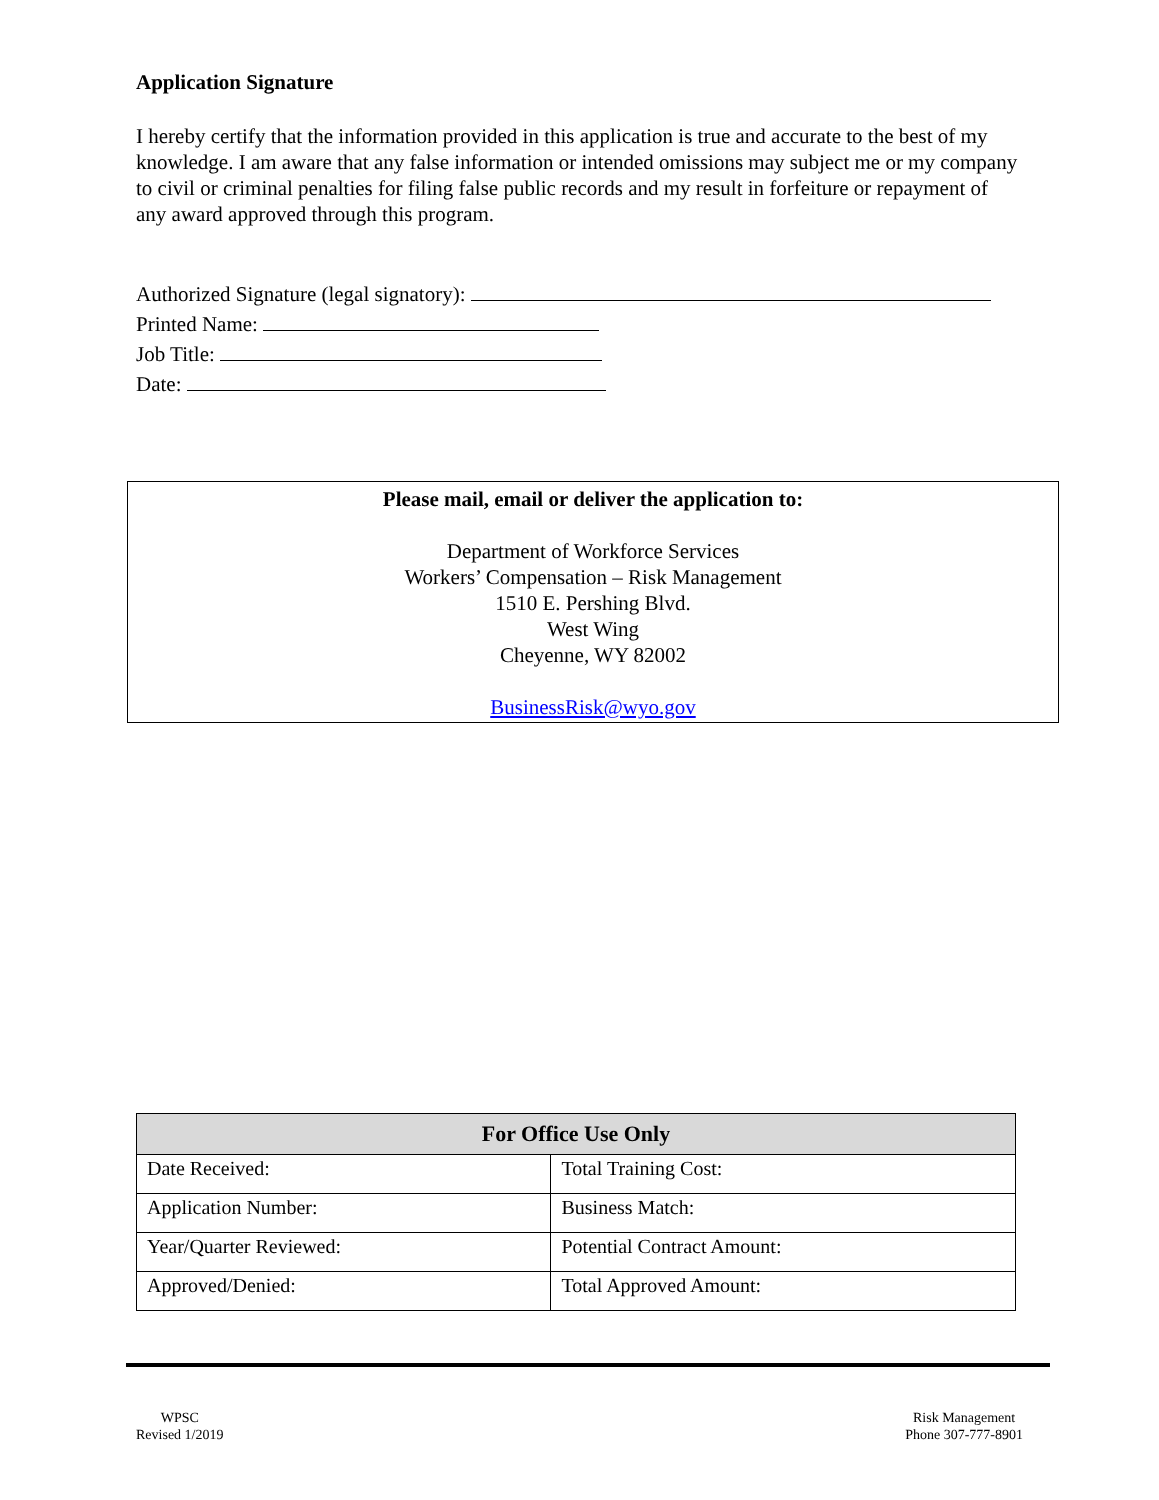Application Signature
I hereby certify that the information provided in this application is true and accurate to the best of my knowledge. I am aware that any false information or intended omissions may subject me or my company to civil or criminal penalties for filing false public records and my result in forfeiture or repayment of any award approved through this program.
Authorized Signature (legal signatory):
Printed Name:
Job Title:
Date:
Please mail, email or deliver the application to:
Department of Workforce Services
Workers’ Compensation – Risk Management
1510 E. Pershing Blvd.
West Wing
Cheyenne, WY 82002
BusinessRisk@wyo.gov
| For Office Use Only | |
| --- | --- |
| Date Received: | Total Training Cost: |
| Application Number: | Business Match: |
| Year/Quarter Reviewed: | Potential Contract Amount: |
| Approved/Denied: | Total Approved Amount: |
WPSC
Revised 1/2019
Risk Management
Phone 307-777-8901